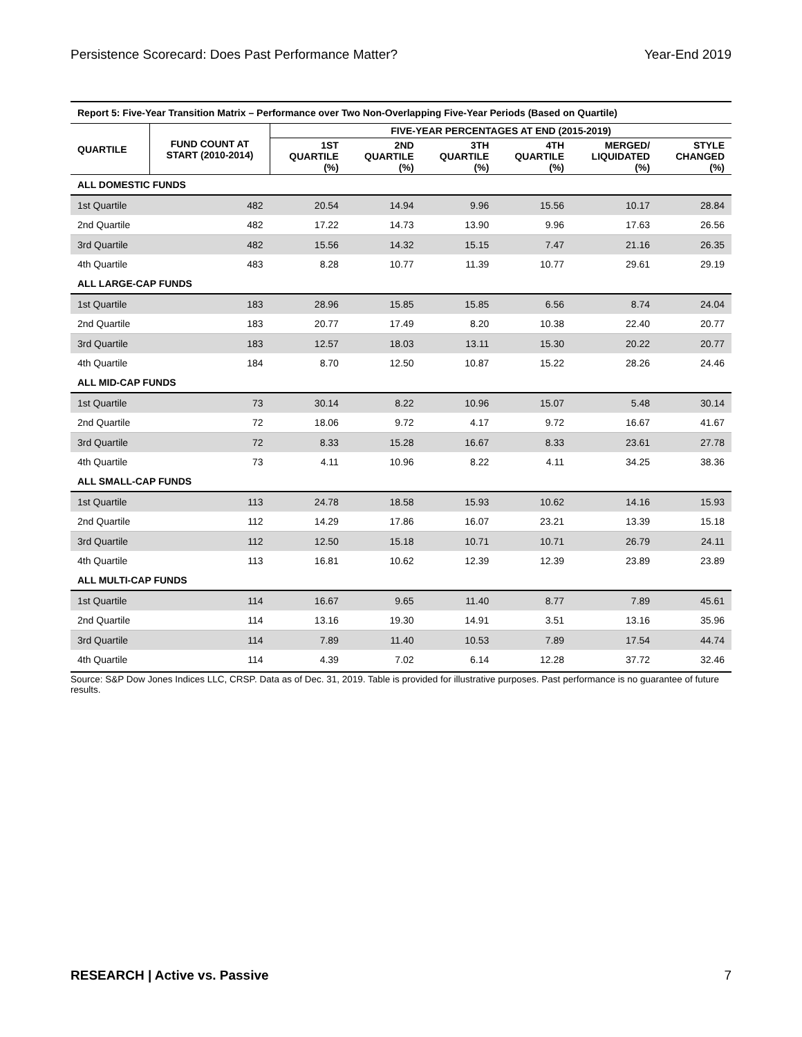Persistence Scorecard: Does Past Performance Matter? Year-End 2019
| Report 5: Five-Year Transition Matrix – Performance over Two Non-Overlapping Five-Year Periods (Based on Quartile) | | | | | | | |
| QUARTILE | FUND COUNT AT START (2010-2014) | FIVE-YEAR PERCENTAGES AT END (2015-2019) | | | | | |
| | | 1ST QUARTILE (%) | 2ND QUARTILE (%) | 3TH QUARTILE (%) | 4TH QUARTILE (%) | MERGED/ LIQUIDATED (%) | STYLE CHANGED (%) |
| ALL DOMESTIC FUNDS | | | | | | | |
| 1st Quartile | 482 | 20.54 | 14.94 | 9.96 | 15.56 | 10.17 | 28.84 |
| 2nd Quartile | 482 | 17.22 | 14.73 | 13.90 | 9.96 | 17.63 | 26.56 |
| 3rd Quartile | 482 | 15.56 | 14.32 | 15.15 | 7.47 | 21.16 | 26.35 |
| 4th Quartile | 483 | 8.28 | 10.77 | 11.39 | 10.77 | 29.61 | 29.19 |
| ALL LARGE-CAP FUNDS | | | | | | | |
| 1st Quartile | 183 | 28.96 | 15.85 | 15.85 | 6.56 | 8.74 | 24.04 |
| 2nd Quartile | 183 | 20.77 | 17.49 | 8.20 | 10.38 | 22.40 | 20.77 |
| 3rd Quartile | 183 | 12.57 | 18.03 | 13.11 | 15.30 | 20.22 | 20.77 |
| 4th Quartile | 184 | 8.70 | 12.50 | 10.87 | 15.22 | 28.26 | 24.46 |
| ALL MID-CAP FUNDS | | | | | | | |
| 1st Quartile | 73 | 30.14 | 8.22 | 10.96 | 15.07 | 5.48 | 30.14 |
| 2nd Quartile | 72 | 18.06 | 9.72 | 4.17 | 9.72 | 16.67 | 41.67 |
| 3rd Quartile | 72 | 8.33 | 15.28 | 16.67 | 8.33 | 23.61 | 27.78 |
| 4th Quartile | 73 | 4.11 | 10.96 | 8.22 | 4.11 | 34.25 | 38.36 |
| ALL SMALL-CAP FUNDS | | | | | | | |
| 1st Quartile | 113 | 24.78 | 18.58 | 15.93 | 10.62 | 14.16 | 15.93 |
| 2nd Quartile | 112 | 14.29 | 17.86 | 16.07 | 23.21 | 13.39 | 15.18 |
| 3rd Quartile | 112 | 12.50 | 15.18 | 10.71 | 10.71 | 26.79 | 24.11 |
| 4th Quartile | 113 | 16.81 | 10.62 | 12.39 | 12.39 | 23.89 | 23.89 |
| ALL MULTI-CAP FUNDS | | | | | | | |
| 1st Quartile | 114 | 16.67 | 9.65 | 11.40 | 8.77 | 7.89 | 45.61 |
| 2nd Quartile | 114 | 13.16 | 19.30 | 14.91 | 3.51 | 13.16 | 35.96 |
| 3rd Quartile | 114 | 7.89 | 11.40 | 10.53 | 7.89 | 17.54 | 44.74 |
| 4th Quartile | 114 | 4.39 | 7.02 | 6.14 | 12.28 | 37.72 | 32.46 |
Source: S&P Dow Jones Indices LLC, CRSP. Data as of Dec. 31, 2019. Table is provided for illustrative purposes. Past performance is no guarantee of future results.
RESEARCH | Active vs. Passive 7